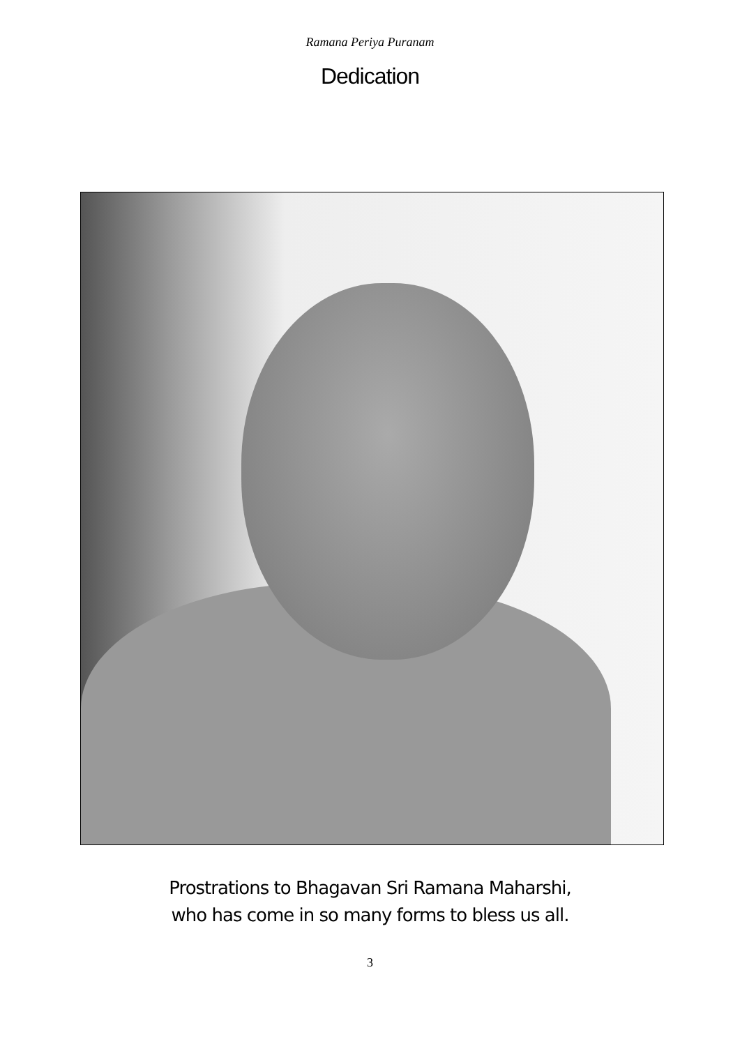Ramana Periya Puranam
Dedication
Prostrations to Bhagavan Sri Ramana Maharshi,
who has come in so many forms to bless us all.
3